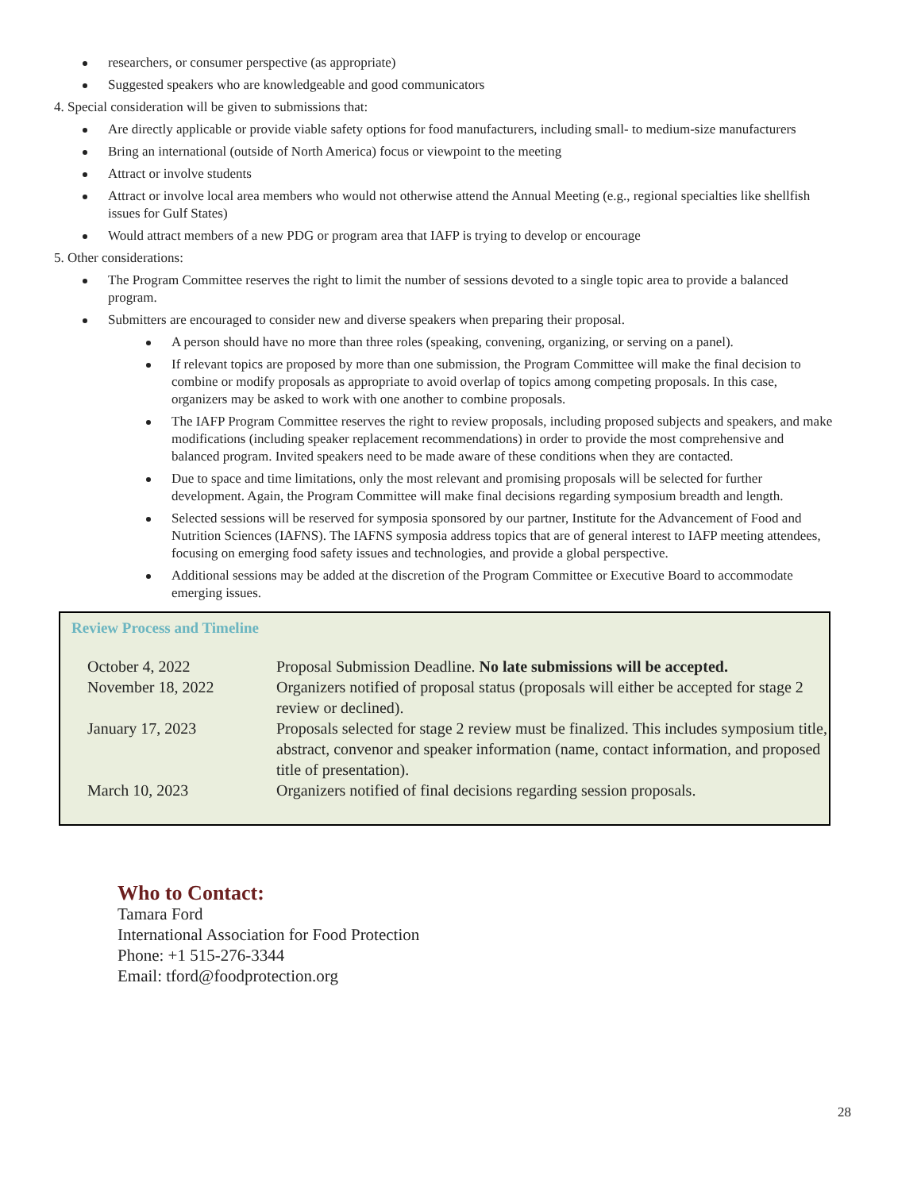researchers, or consumer perspective (as appropriate)
Suggested speakers who are knowledgeable and good communicators
4. Special consideration will be given to submissions that:
Are directly applicable or provide viable safety options for food manufacturers, including small- to medium-size manufacturers
Bring an international (outside of North America) focus or viewpoint to the meeting
Attract or involve students
Attract or involve local area members who would not otherwise attend the Annual Meeting (e.g., regional specialties like shellfish issues for Gulf States)
Would attract members of a new PDG or program area that IAFP is trying to develop or encourage
5. Other considerations:
The Program Committee reserves the right to limit the number of sessions devoted to a single topic area to provide a balanced program.
Submitters are encouraged to consider new and diverse speakers when preparing their proposal.
A person should have no more than three roles (speaking, convening, organizing, or serving on a panel).
If relevant topics are proposed by more than one submission, the Program Committee will make the final decision to combine or modify proposals as appropriate to avoid overlap of topics among competing proposals. In this case, organizers may be asked to work with one another to combine proposals.
The IAFP Program Committee reserves the right to review proposals, including proposed subjects and speakers, and make modifications (including speaker replacement recommendations) in order to provide the most comprehensive and balanced program. Invited speakers need to be made aware of these conditions when they are contacted.
Due to space and time limitations, only the most relevant and promising proposals will be selected for further development. Again, the Program Committee will make final decisions regarding symposium breadth and length.
Selected sessions will be reserved for symposia sponsored by our partner, Institute for the Advancement of Food and Nutrition Sciences (IAFNS). The IAFNS symposia address topics that are of general interest to IAFP meeting attendees, focusing on emerging food safety issues and technologies, and provide a global perspective.
Additional sessions may be added at the discretion of the Program Committee or Executive Board to accommodate emerging issues.
Review Process and Timeline
| October 4, 2022 | Proposal Submission Deadline. No late submissions will be accepted. |
| November 18, 2022 | Organizers notified of proposal status (proposals will either be accepted for stage 2 review or declined). |
| January 17, 2023 | Proposals selected for stage 2 review must be finalized. This includes symposium title, abstract, convenor and speaker information (name, contact information, and proposed title of presentation). |
| March 10, 2023 | Organizers notified of final decisions regarding session proposals. |
Who to Contact:
Tamara Ford
International Association for Food Protection
Phone: +1 515-276-3344
Email: tford@foodprotection.org
28